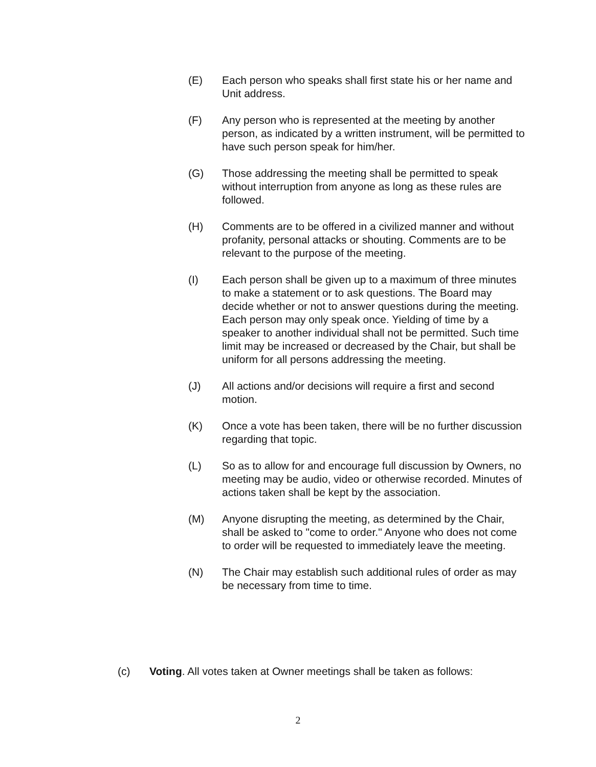(E) Each person who speaks shall first state his or her name and Unit address.
(F) Any person who is represented at the meeting by another person, as indicated by a written instrument, will be permitted to have such person speak for him/her.
(G) Those addressing the meeting shall be permitted to speak without interruption from anyone as long as these rules are followed.
(H) Comments are to be offered in a civilized manner and without profanity, personal attacks or shouting. Comments are to be relevant to the purpose of the meeting.
(I) Each person shall be given up to a maximum of three minutes to make a statement or to ask questions. The Board may decide whether or not to answer questions during the meeting. Each person may only speak once. Yielding of time by a speaker to another individual shall not be permitted. Such time limit may be increased or decreased by the Chair, but shall be uniform for all persons addressing the meeting.
(J) All actions and/or decisions will require a first and second motion.
(K) Once a vote has been taken, there will be no further discussion regarding that topic.
(L) So as to allow for and encourage full discussion by Owners, no meeting may be audio, video or otherwise recorded. Minutes of actions taken shall be kept by the association.
(M) Anyone disrupting the meeting, as determined by the Chair, shall be asked to "come to order." Anyone who does not come to order will be requested to immediately leave the meeting.
(N) The Chair may establish such additional rules of order as may be necessary from time to time.
(c) Voting. All votes taken at Owner meetings shall be taken as follows:
2